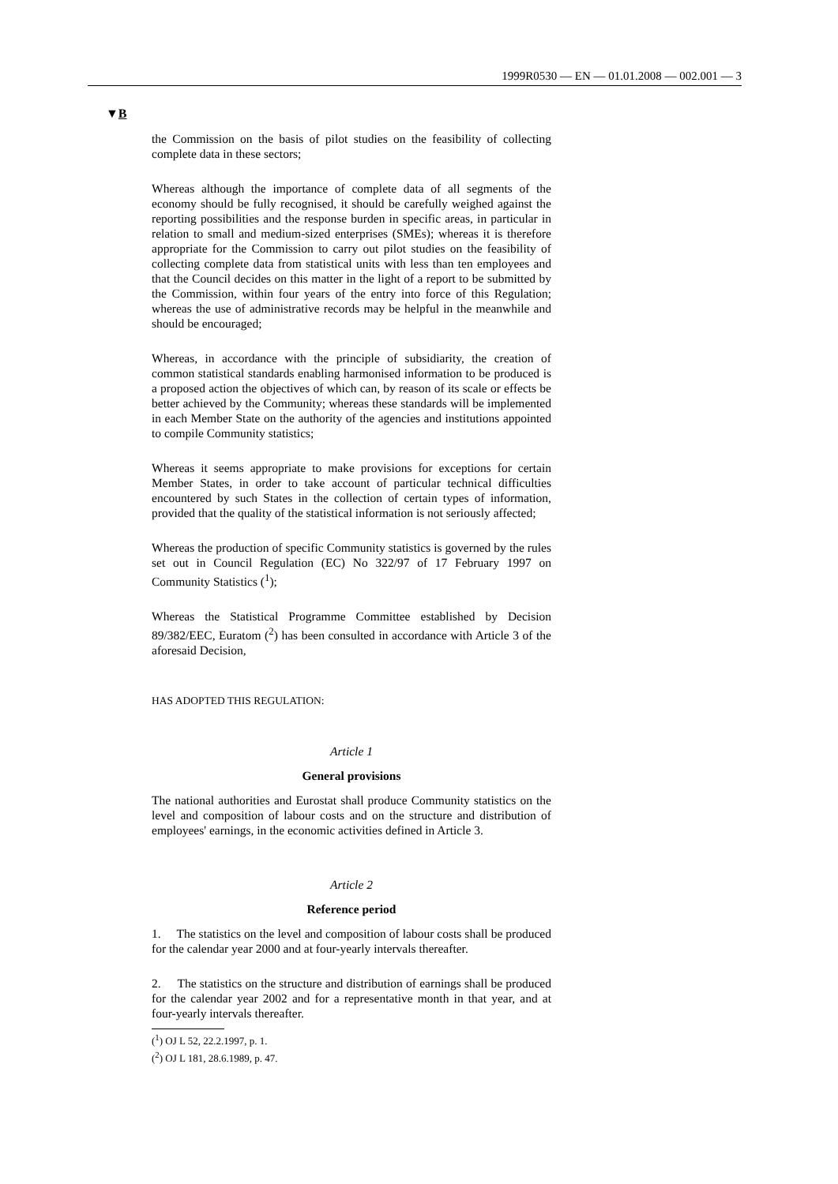1999R0530 — EN — 01.01.2008 — 002.001 — 3
▼B
the Commission on the basis of pilot studies on the feasibility of collecting complete data in these sectors;
Whereas although the importance of complete data of all segments of the economy should be fully recognised, it should be carefully weighed against the reporting possibilities and the response burden in specific areas, in particular in relation to small and medium-sized enterprises (SMEs); whereas it is therefore appropriate for the Commission to carry out pilot studies on the feasibility of collecting complete data from statistical units with less than ten employees and that the Council decides on this matter in the light of a report to be submitted by the Commission, within four years of the entry into force of this Regulation; whereas the use of administrative records may be helpful in the meanwhile and should be encouraged;
Whereas, in accordance with the principle of subsidiarity, the creation of common statistical standards enabling harmonised information to be produced is a proposed action the objectives of which can, by reason of its scale or effects be better achieved by the Community; whereas these standards will be implemented in each Member State on the authority of the agencies and institutions appointed to compile Community statistics;
Whereas it seems appropriate to make provisions for exceptions for certain Member States, in order to take account of particular technical difficulties encountered by such States in the collection of certain types of information, provided that the quality of the statistical information is not seriously affected;
Whereas the production of specific Community statistics is governed by the rules set out in Council Regulation (EC) No 322/97 of 17 February 1997 on Community Statistics (<sup>1</sup>);
Whereas the Statistical Programme Committee established by Decision 89/382/EEC, Euratom (<sup>2</sup>) has been consulted in accordance with Article 3 of the aforesaid Decision,
HAS ADOPTED THIS REGULATION:
Article 1
General provisions
The national authorities and Eurostat shall produce Community statistics on the level and composition of labour costs and on the structure and distribution of employees' earnings, in the economic activities defined in Article 3.
Article 2
Reference period
1. The statistics on the level and composition of labour costs shall be produced for the calendar year 2000 and at four-yearly intervals thereafter.
2. The statistics on the structure and distribution of earnings shall be produced for the calendar year 2002 and for a representative month in that year, and at four-yearly intervals thereafter.
(<sup>1</sup>) OJ L 52, 22.2.1997, p. 1.
(<sup>2</sup>) OJ L 181, 28.6.1989, p. 47.